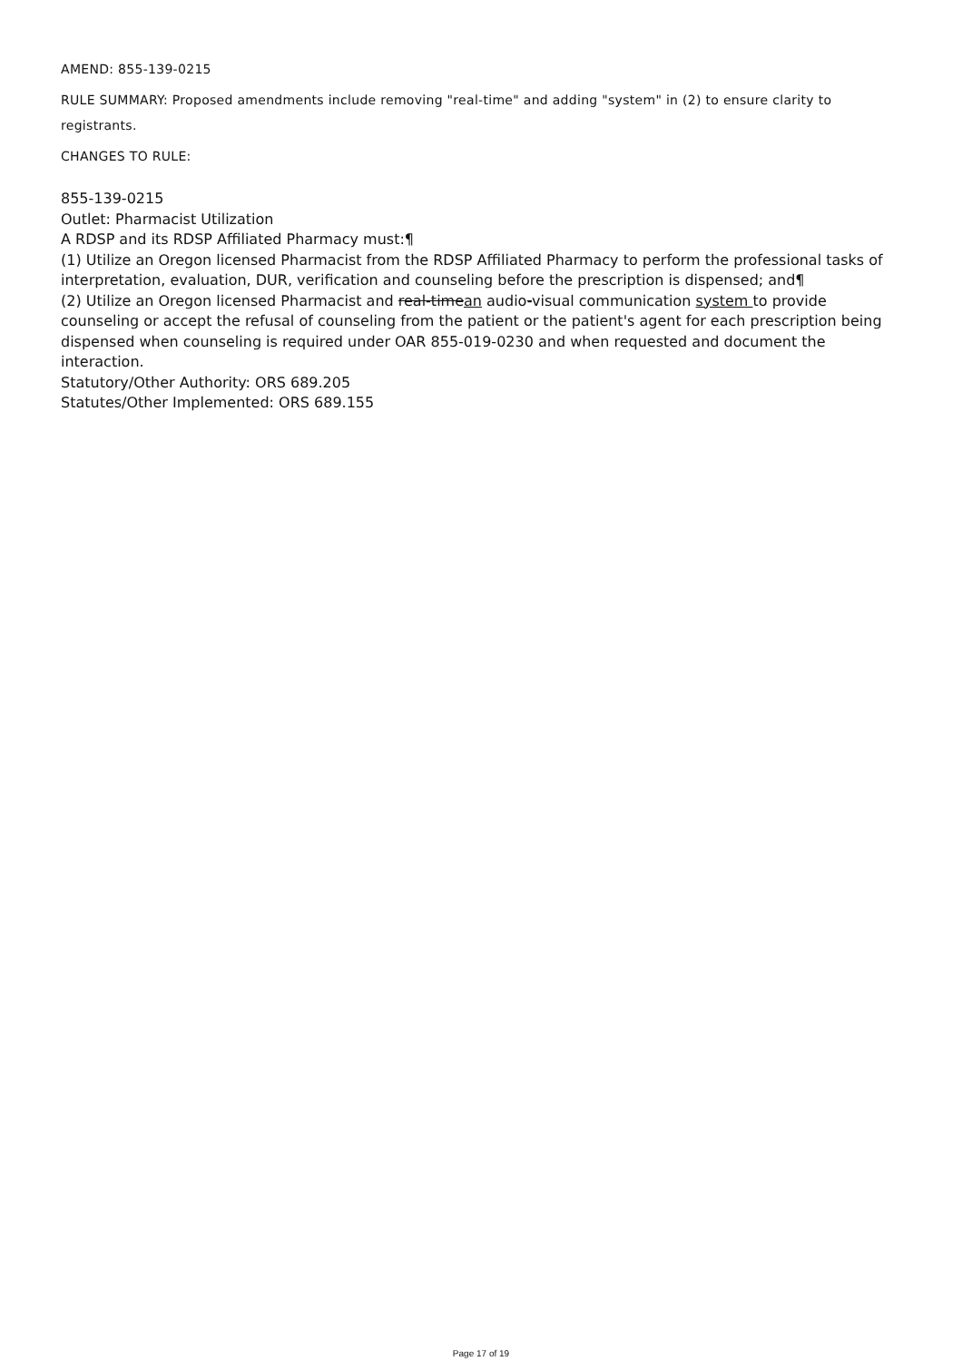AMEND: 855-139-0215
RULE SUMMARY: Proposed amendments include removing "real-time" and adding "system" in (2) to ensure clarity to registrants.
CHANGES TO RULE:
855-139-0215
Outlet: Pharmacist Utilization
A RDSP and its RDSP Affiliated Pharmacy must:¶
(1) Utilize an Oregon licensed Pharmacist from the RDSP Affiliated Pharmacy to perform the professional tasks of interpretation, evaluation, DUR, verification and counseling before the prescription is dispensed; and¶
(2) Utilize an Oregon licensed Pharmacist and real-timean audio-visual communication system to provide counseling or accept the refusal of counseling from the patient or the patient's agent for each prescription being dispensed when counseling is required under OAR 855-019-0230 and when requested and document the interaction.
Statutory/Other Authority: ORS 689.205
Statutes/Other Implemented: ORS 689.155
Page 17 of 19